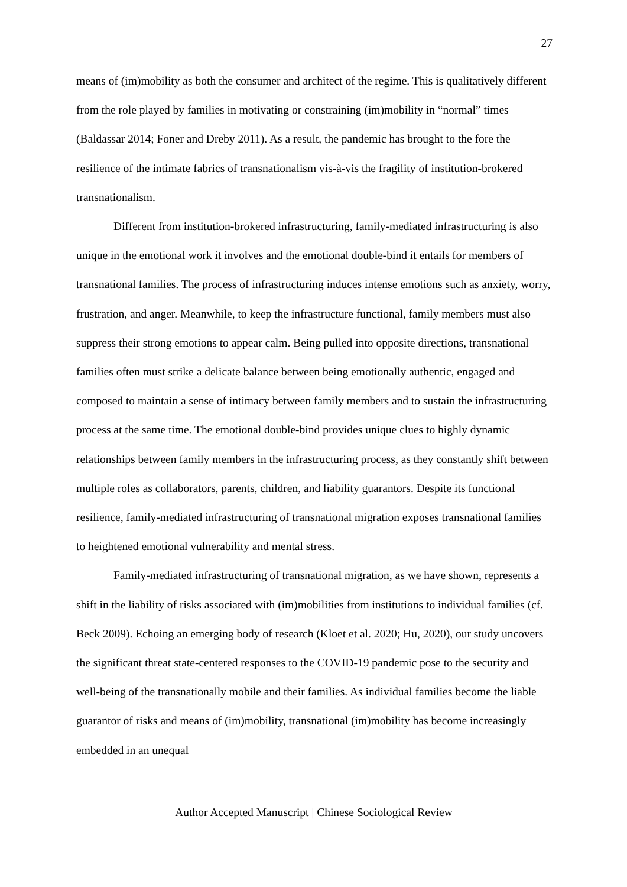27
means of (im)mobility as both the consumer and architect of the regime. This is qualitatively different from the role played by families in motivating or constraining (im)mobility in “normal” times (Baldassar 2014; Foner and Dreby 2011). As a result, the pandemic has brought to the fore the resilience of the intimate fabrics of transnationalism vis-à-vis the fragility of institution-brokered transnationalism.
Different from institution-brokered infrastructuring, family-mediated infrastructuring is also unique in the emotional work it involves and the emotional double-bind it entails for members of transnational families. The process of infrastructuring induces intense emotions such as anxiety, worry, frustration, and anger. Meanwhile, to keep the infrastructure functional, family members must also suppress their strong emotions to appear calm. Being pulled into opposite directions, transnational families often must strike a delicate balance between being emotionally authentic, engaged and composed to maintain a sense of intimacy between family members and to sustain the infrastructuring process at the same time. The emotional double-bind provides unique clues to highly dynamic relationships between family members in the infrastructuring process, as they constantly shift between multiple roles as collaborators, parents, children, and liability guarantors. Despite its functional resilience, family-mediated infrastructuring of transnational migration exposes transnational families to heightened emotional vulnerability and mental stress.
Family-mediated infrastructuring of transnational migration, as we have shown, represents a shift in the liability of risks associated with (im)mobilities from institutions to individual families (cf. Beck 2009). Echoing an emerging body of research (Kloet et al. 2020; Hu, 2020), our study uncovers the significant threat state-centered responses to the COVID-19 pandemic pose to the security and well-being of the transnationally mobile and their families. As individual families become the liable guarantor of risks and means of (im)mobility, transnational (im)mobility has become increasingly embedded in an unequal
Author Accepted Manuscript | Chinese Sociological Review